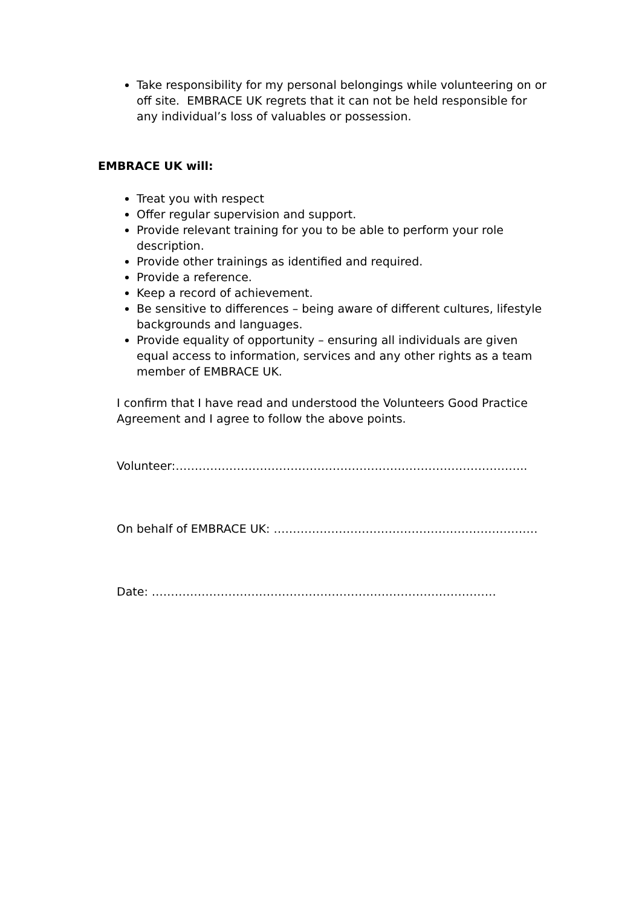Take responsibility for my personal belongings while volunteering on or off site. EMBRACE UK regrets that it can not be held responsible for any individual’s loss of valuables or possession.
EMBRACE UK will:
Treat you with respect
Offer regular supervision and support.
Provide relevant training for you to be able to perform your role description.
Provide other trainings as identified and required.
Provide a reference.
Keep a record of achievement.
Be sensitive to differences – being aware of different cultures, lifestyle backgrounds and languages.
Provide equality of opportunity – ensuring all individuals are given equal access to information, services and any other rights as a team member of EMBRACE UK.
I confirm that I have read and understood the Volunteers Good Practice Agreement and I agree to follow the above points.
Volunteer:………………………………………………………………………………..
On behalf of EMBRACE UK: ……………………………………………………………
Date: ………………………………………………………………………………